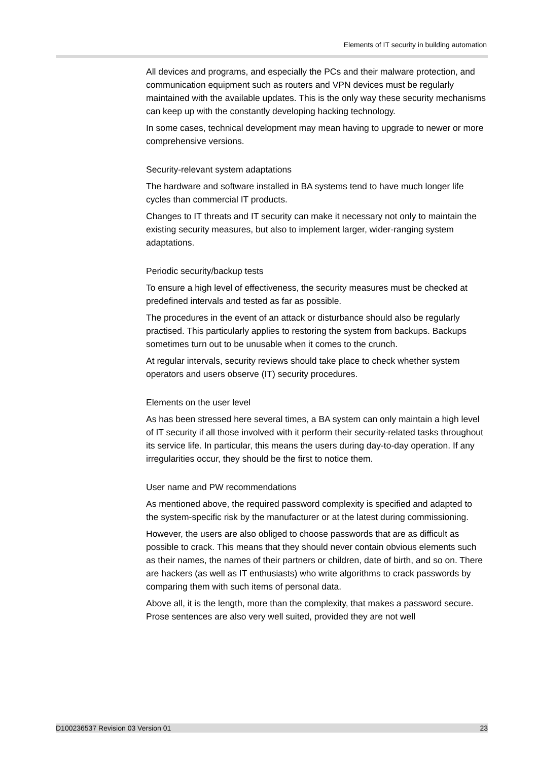Elements of IT security in building automation
All devices and programs, and especially the PCs and their malware protection, and communication equipment such as routers and VPN devices must be regularly maintained with the available updates. This is the only way these security mechanisms can keep up with the constantly developing hacking technology.
In some cases, technical development may mean having to upgrade to newer or more comprehensive versions.
Security-relevant system adaptations
The hardware and software installed in BA systems tend to have much longer life cycles than commercial IT products.
Changes to IT threats and IT security can make it necessary not only to maintain the existing security measures, but also to implement larger, wider-ranging system adaptations.
Periodic security/backup tests
To ensure a high level of effectiveness, the security measures must be checked at predefined intervals and tested as far as possible.
The procedures in the event of an attack or disturbance should also be regularly practised. This particularly applies to restoring the system from backups. Backups sometimes turn out to be unusable when it comes to the crunch.
At regular intervals, security reviews should take place to check whether system operators and users observe (IT) security procedures.
Elements on the user level
As has been stressed here several times, a BA system can only maintain a high level of IT security if all those involved with it perform their security-related tasks throughout its service life. In particular, this means the users during day-to-day operation. If any irregularities occur, they should be the first to notice them.
User name and PW recommendations
As mentioned above, the required password complexity is specified and adapted to the system-specific risk by the manufacturer or at the latest during commissioning.
However, the users are also obliged to choose passwords that are as difficult as possible to crack. This means that they should never contain obvious elements such as their names, the names of their partners or children, date of birth, and so on. There are hackers (as well as IT enthusiasts) who write algorithms to crack passwords by comparing them with such items of personal data.
Above all, it is the length, more than the complexity, that makes a password secure. Prose sentences are also very well suited, provided they are not well
D100236537 Revision 03 Version 01 23